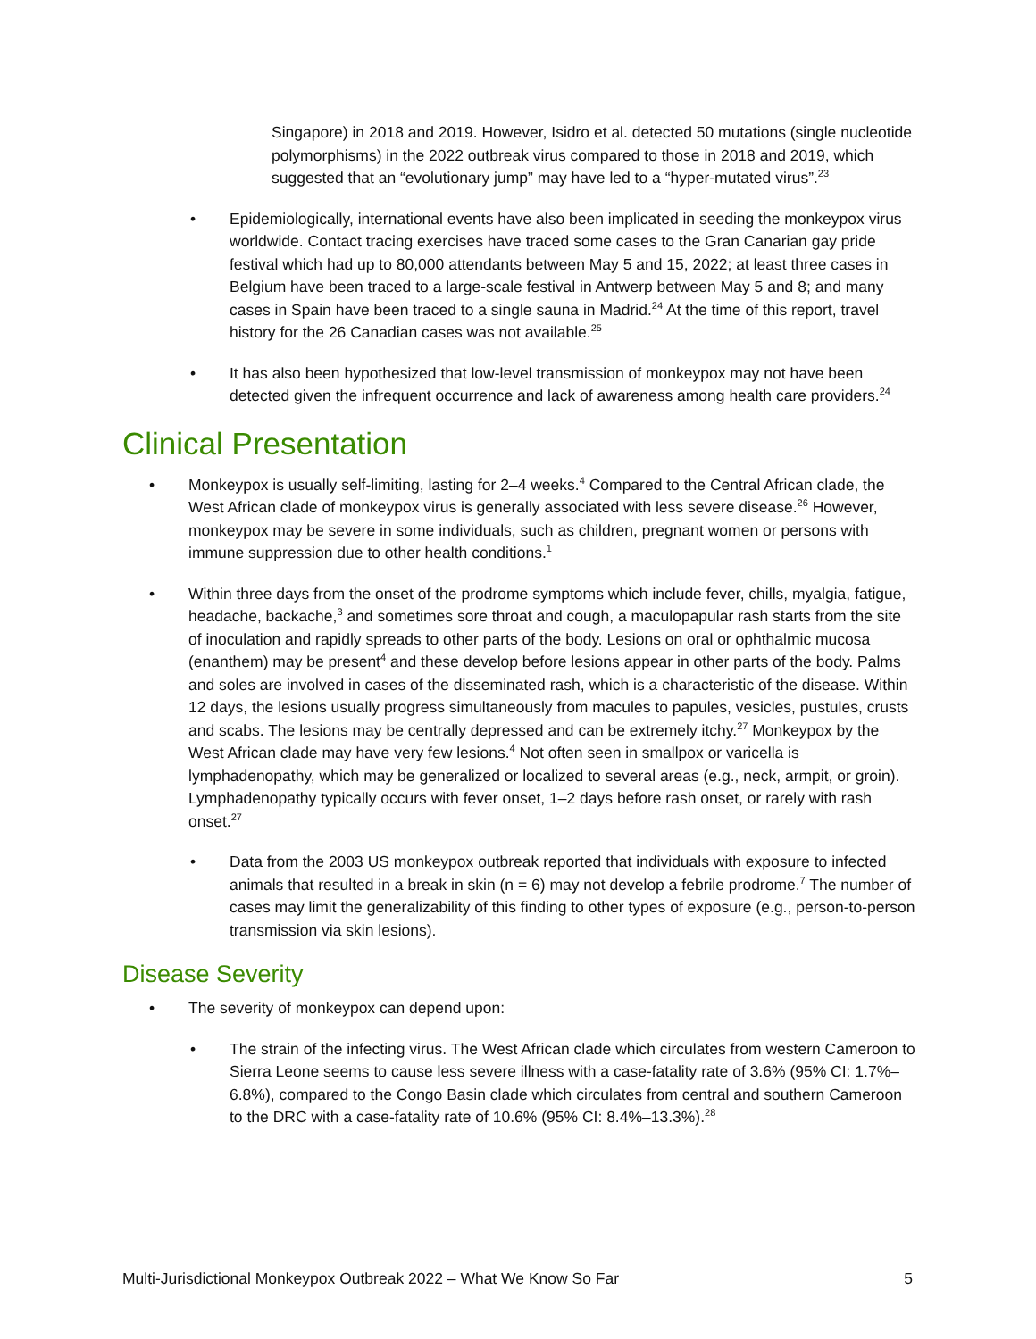Singapore) in 2018 and 2019. However, Isidro et al. detected 50 mutations (single nucleotide polymorphisms) in the 2022 outbreak virus compared to those in 2018 and 2019, which suggested that an “evolutionary jump” may have led to a “hyper-mutated virus”.<sup>23</sup>
• Epidemiologically, international events have also been implicated in seeding the monkeypox virus worldwide. Contact tracing exercises have traced some cases to the Gran Canarian gay pride festival which had up to 80,000 attendants between May 5 and 15, 2022; at least three cases in Belgium have been traced to a large-scale festival in Antwerp between May 5 and 8; and many cases in Spain have been traced to a single sauna in Madrid.<sup>24</sup> At the time of this report, travel history for the 26 Canadian cases was not available.<sup>25</sup>
• It has also been hypothesized that low-level transmission of monkeypox may not have been detected given the infrequent occurrence and lack of awareness among health care providers.<sup>24</sup>
Clinical Presentation
• Monkeypox is usually self-limiting, lasting for 2–4 weeks.<sup>4</sup> Compared to the Central African clade, the West African clade of monkeypox virus is generally associated with less severe disease.<sup>26</sup> However, monkeypox may be severe in some individuals, such as children, pregnant women or persons with immune suppression due to other health conditions.<sup>1</sup>
• Within three days from the onset of the prodrome symptoms which include fever, chills, myalgia, fatigue, headache, backache,<sup>3</sup> and sometimes sore throat and cough, a maculopapular rash starts from the site of inoculation and rapidly spreads to other parts of the body. Lesions on oral or ophthalmic mucosa (enanthem) may be present<sup>4</sup> and these develop before lesions appear in other parts of the body. Palms and soles are involved in cases of the disseminated rash, which is a characteristic of the disease. Within 12 days, the lesions usually progress simultaneously from macules to papules, vesicles, pustules, crusts and scabs. The lesions may be centrally depressed and can be extremely itchy.<sup>27</sup> Monkeypox by the West African clade may have very few lesions.<sup>4</sup> Not often seen in smallpox or varicella is lymphadenopathy, which may be generalized or localized to several areas (e.g., neck, armpit, or groin). Lymphadenopathy typically occurs with fever onset, 1–2 days before rash onset, or rarely with rash onset.<sup>27</sup>
• Data from the 2003 US monkeypox outbreak reported that individuals with exposure to infected animals that resulted in a break in skin (n = 6) may not develop a febrile prodrome.<sup>7</sup> The number of cases may limit the generalizability of this finding to other types of exposure (e.g., person-to-person transmission via skin lesions).
Disease Severity
• The severity of monkeypox can depend upon:
• The strain of the infecting virus. The West African clade which circulates from western Cameroon to Sierra Leone seems to cause less severe illness with a case-fatality rate of 3.6% (95% CI: 1.7%–6.8%), compared to the Congo Basin clade which circulates from central and southern Cameroon to the DRC with a case-fatality rate of 10.6% (95% CI: 8.4%–13.3%).<sup>28</sup>
Multi-Jurisdictional Monkeypox Outbreak 2022 – What We Know So Far 5